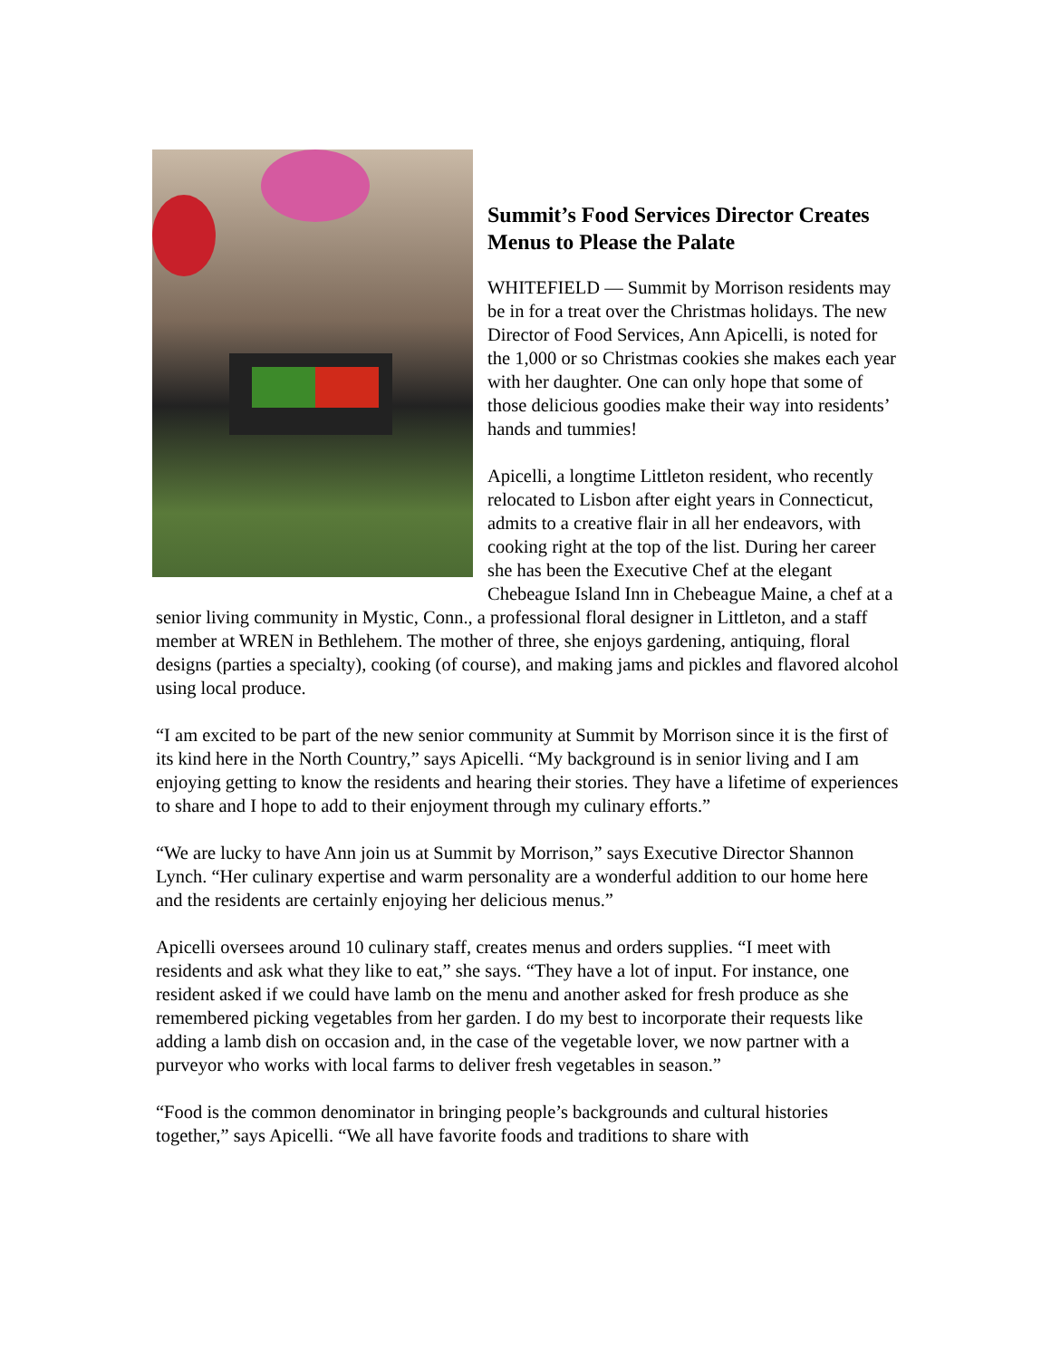Summit’s Food Services Director Creates Menus to Please the Palate
WHITEFIELD — Summit by Morrison residents may be in for a treat over the Christmas holidays. The new Director of Food Services, Ann Apicelli, is noted for the 1,000 or so Christmas cookies she makes each year with her daughter. One can only hope that some of those delicious goodies make their way into residents’ hands and tummies!
Apicelli, a longtime Littleton resident, who recently relocated to Lisbon after eight years in Connecticut, admits to a creative flair in all her endeavors, with cooking right at the top of the list. During her career she has been the Executive Chef at the elegant Chebeague Island Inn in Chebeague Maine, a chef at a senior living community in Mystic, Conn., a professional floral designer in Littleton, and a staff member at WREN in Bethlehem. The mother of three, she enjoys gardening, antiquing, floral designs (parties a specialty), cooking (of course), and making jams and pickles and flavored alcohol using local produce.
“I am excited to be part of the new senior community at Summit by Morrison since it is the first of its kind here in the North Country,” says Apicelli. “My background is in senior living and I am enjoying getting to know the residents and hearing their stories. They have a lifetime of experiences to share and I hope to add to their enjoyment through my culinary efforts.”
“We are lucky to have Ann join us at Summit by Morrison,” says Executive Director Shannon Lynch. “Her culinary expertise and warm personality are a wonderful addition to our home here and the residents are certainly enjoying her delicious menus.”
Apicelli oversees around 10 culinary staff, creates menus and orders supplies. “I meet with residents and ask what they like to eat,” she says. “They have a lot of input. For instance, one resident asked if we could have lamb on the menu and another asked for fresh produce as she remembered picking vegetables from her garden. I do my best to incorporate their requests like adding a lamb dish on occasion and, in the case of the vegetable lover, we now partner with a purveyor who works with local farms to deliver fresh vegetables in season.”
“Food is the common denominator in bringing people’s backgrounds and cultural histories together,” says Apicelli. “We all have favorite foods and traditions to share with